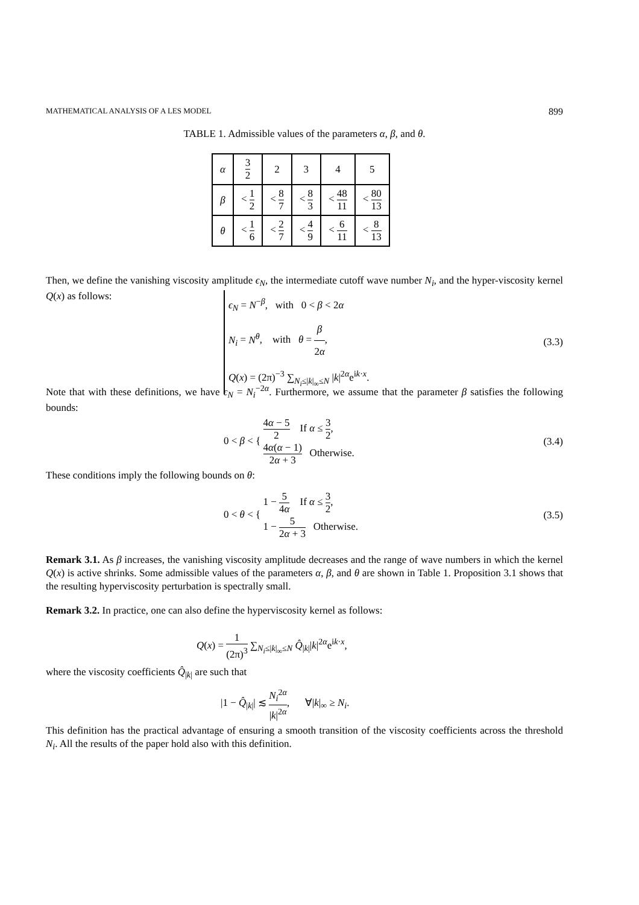MATHEMATICAL ANALYSIS OF A LES MODEL 899
TABLE 1. Admissible values of the parameters α, β, and θ.
| α | 3 2 | 2 | 3 | 4 | 5 |
| β | < 1 2 | < 8 7 | < 8 3 | < 48 11 | < 80 13 |
| θ | < 1 6 | < 2 7 | < 4 9 | < 6 11 | < 8 13 |
Then, we define the vanishing viscosity amplitude ϵ<sub>N</sub>, the intermediate cutoff wave number N<sub>i</sub>, and the hyper-viscosity kernel Q(x) as follows:
ϵ<sub>N</sub> = N<sup>−β</sup>, with 0 < β < 2α
N<sub>i</sub> = N<sup>θ</sup>, with θ = β 2α,
Q(x) = (2π)<sup>−3</sup> ∑<sub>N<sub>i</sub>≤|k|<sub>∞</sub>≤N</sub> |k|<sup>2α</sup>e<sup>ik·x</sup>.
(3.3)
Note that with these definitions, we have ϵ<sub>N</sub> = N<sub>i</sub><sup>−2α</sup>. Furthermore, we assume that the parameter β satisfies the following bounds:
0 < β < {
4α − 5 2 If α ≤ 3 2,
4α(α − 1) 2α + 3 Otherwise.
(3.4)
These conditions imply the following bounds on θ:
0 < θ < {
1 − 5 4α If α ≤ 3 2,
1 − 5 2α + 3 Otherwise.
(3.5)
Remark 3.1. As β increases, the vanishing viscosity amplitude decreases and the range of wave numbers in which the kernel Q(x) is active shrinks. Some admissible values of the parameters α, β, and θ are shown in Table 1. Proposition 3.1 shows that the resulting hyperviscosity perturbation is spectrally small.
Remark 3.2. In practice, one can also define the hyperviscosity kernel as follows:
Q(x) = 1 (2π)<sup>3</sup> ∑<sub>N<sub>i</sub>≤|k|<sub>∞</sub>≤N</sub> Q̂<sub>|k|</sub>|k|<sup>2α</sup>e<sup>ik·x</sup>,
where the viscosity coefficients Q̂<sub>|k|</sub> are such that
|1 − Q̂<sub>|k|</sub>| ≲ N<sub>i</sub><sup>2α</sup> |k|<sup>2α</sup>, ∀|k|<sub>∞</sub> ≥ N<sub>i</sub>.
This definition has the practical advantage of ensuring a smooth transition of the viscosity coefficients across the threshold N<sub>i</sub>. All the results of the paper hold also with this definition.